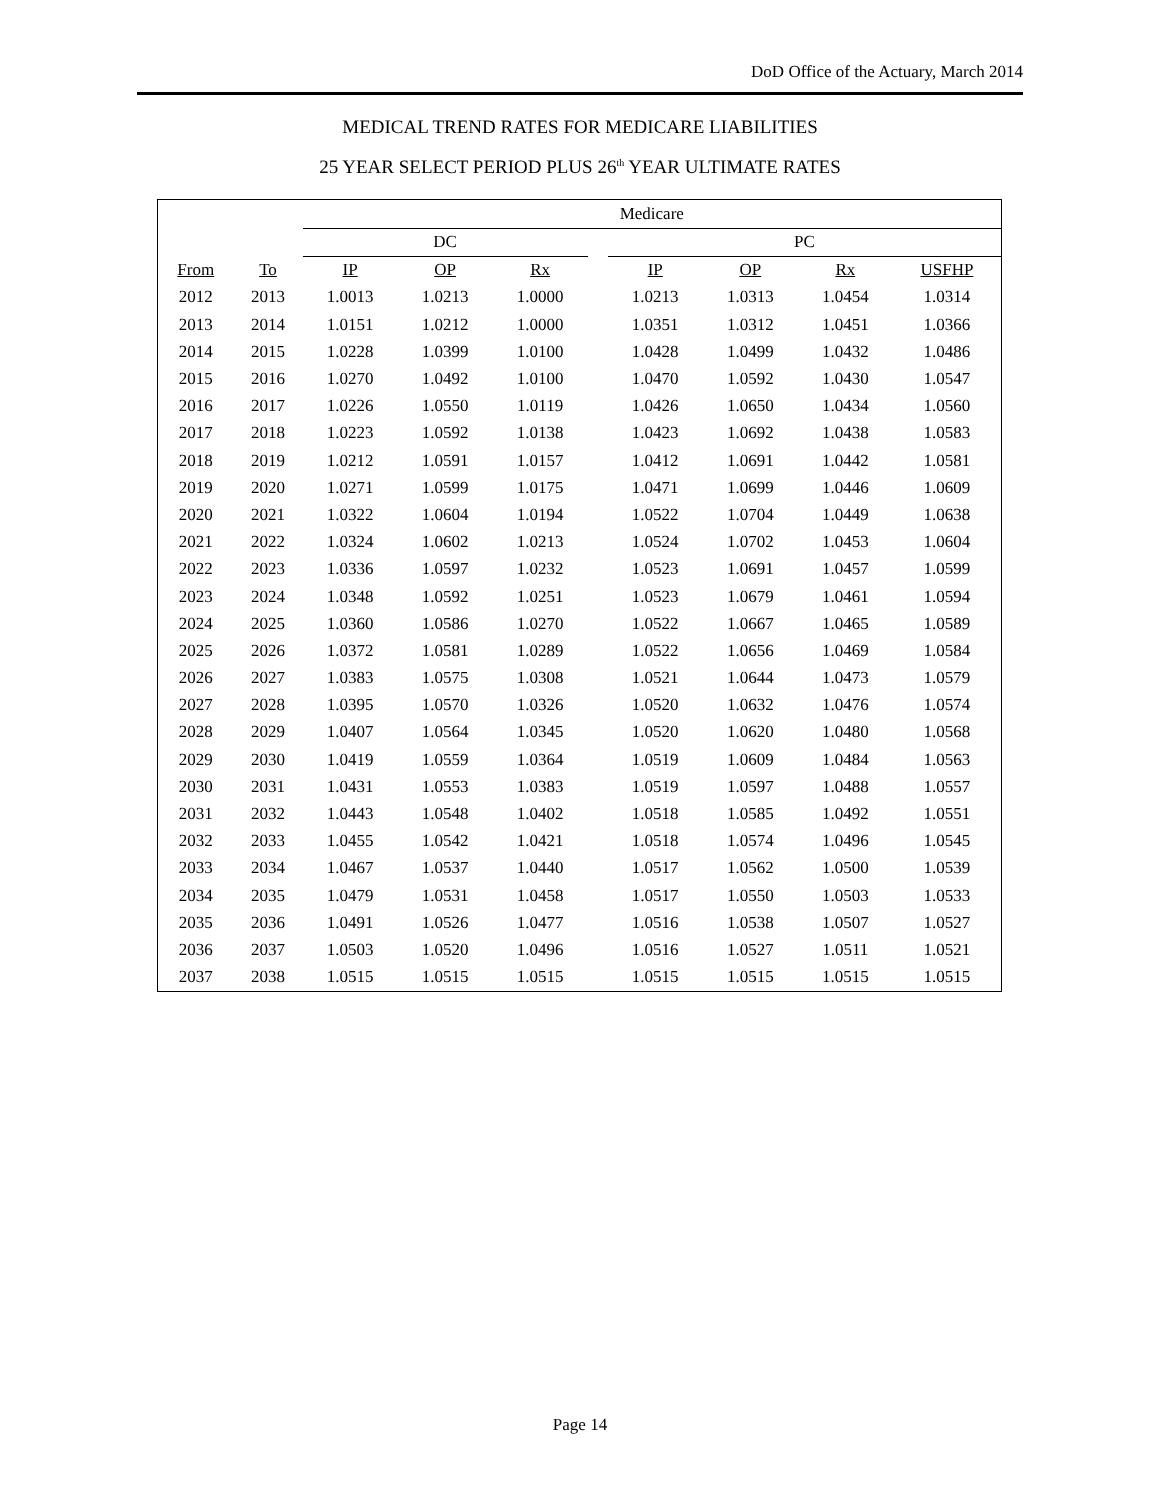DoD Office of the Actuary, March 2014
MEDICAL TREND RATES FOR MEDICARE LIABILITIES
25 YEAR SELECT PERIOD PLUS 26<sup>th</sup> YEAR ULTIMATE RATES
| | | Medicare | | | | | | | |
| --- | --- | --- | --- | --- | --- | --- | --- | --- | --- |
| | | DC | | | | PC | | | |
| From | To | IP | OP | Rx | | IP | OP | Rx | USFHP |
| 2012 | 2013 | 1.0013 | 1.0213 | 1.0000 | | 1.0213 | 1.0313 | 1.0454 | 1.0314 |
| 2013 | 2014 | 1.0151 | 1.0212 | 1.0000 | | 1.0351 | 1.0312 | 1.0451 | 1.0366 |
| 2014 | 2015 | 1.0228 | 1.0399 | 1.0100 | | 1.0428 | 1.0499 | 1.0432 | 1.0486 |
| 2015 | 2016 | 1.0270 | 1.0492 | 1.0100 | | 1.0470 | 1.0592 | 1.0430 | 1.0547 |
| 2016 | 2017 | 1.0226 | 1.0550 | 1.0119 | | 1.0426 | 1.0650 | 1.0434 | 1.0560 |
| 2017 | 2018 | 1.0223 | 1.0592 | 1.0138 | | 1.0423 | 1.0692 | 1.0438 | 1.0583 |
| 2018 | 2019 | 1.0212 | 1.0591 | 1.0157 | | 1.0412 | 1.0691 | 1.0442 | 1.0581 |
| 2019 | 2020 | 1.0271 | 1.0599 | 1.0175 | | 1.0471 | 1.0699 | 1.0446 | 1.0609 |
| 2020 | 2021 | 1.0322 | 1.0604 | 1.0194 | | 1.0522 | 1.0704 | 1.0449 | 1.0638 |
| 2021 | 2022 | 1.0324 | 1.0602 | 1.0213 | | 1.0524 | 1.0702 | 1.0453 | 1.0604 |
| 2022 | 2023 | 1.0336 | 1.0597 | 1.0232 | | 1.0523 | 1.0691 | 1.0457 | 1.0599 |
| 2023 | 2024 | 1.0348 | 1.0592 | 1.0251 | | 1.0523 | 1.0679 | 1.0461 | 1.0594 |
| 2024 | 2025 | 1.0360 | 1.0586 | 1.0270 | | 1.0522 | 1.0667 | 1.0465 | 1.0589 |
| 2025 | 2026 | 1.0372 | 1.0581 | 1.0289 | | 1.0522 | 1.0656 | 1.0469 | 1.0584 |
| 2026 | 2027 | 1.0383 | 1.0575 | 1.0308 | | 1.0521 | 1.0644 | 1.0473 | 1.0579 |
| 2027 | 2028 | 1.0395 | 1.0570 | 1.0326 | | 1.0520 | 1.0632 | 1.0476 | 1.0574 |
| 2028 | 2029 | 1.0407 | 1.0564 | 1.0345 | | 1.0520 | 1.0620 | 1.0480 | 1.0568 |
| 2029 | 2030 | 1.0419 | 1.0559 | 1.0364 | | 1.0519 | 1.0609 | 1.0484 | 1.0563 |
| 2030 | 2031 | 1.0431 | 1.0553 | 1.0383 | | 1.0519 | 1.0597 | 1.0488 | 1.0557 |
| 2031 | 2032 | 1.0443 | 1.0548 | 1.0402 | | 1.0518 | 1.0585 | 1.0492 | 1.0551 |
| 2032 | 2033 | 1.0455 | 1.0542 | 1.0421 | | 1.0518 | 1.0574 | 1.0496 | 1.0545 |
| 2033 | 2034 | 1.0467 | 1.0537 | 1.0440 | | 1.0517 | 1.0562 | 1.0500 | 1.0539 |
| 2034 | 2035 | 1.0479 | 1.0531 | 1.0458 | | 1.0517 | 1.0550 | 1.0503 | 1.0533 |
| 2035 | 2036 | 1.0491 | 1.0526 | 1.0477 | | 1.0516 | 1.0538 | 1.0507 | 1.0527 |
| 2036 | 2037 | 1.0503 | 1.0520 | 1.0496 | | 1.0516 | 1.0527 | 1.0511 | 1.0521 |
| 2037 | 2038 | 1.0515 | 1.0515 | 1.0515 | | 1.0515 | 1.0515 | 1.0515 | 1.0515 |
Page 14